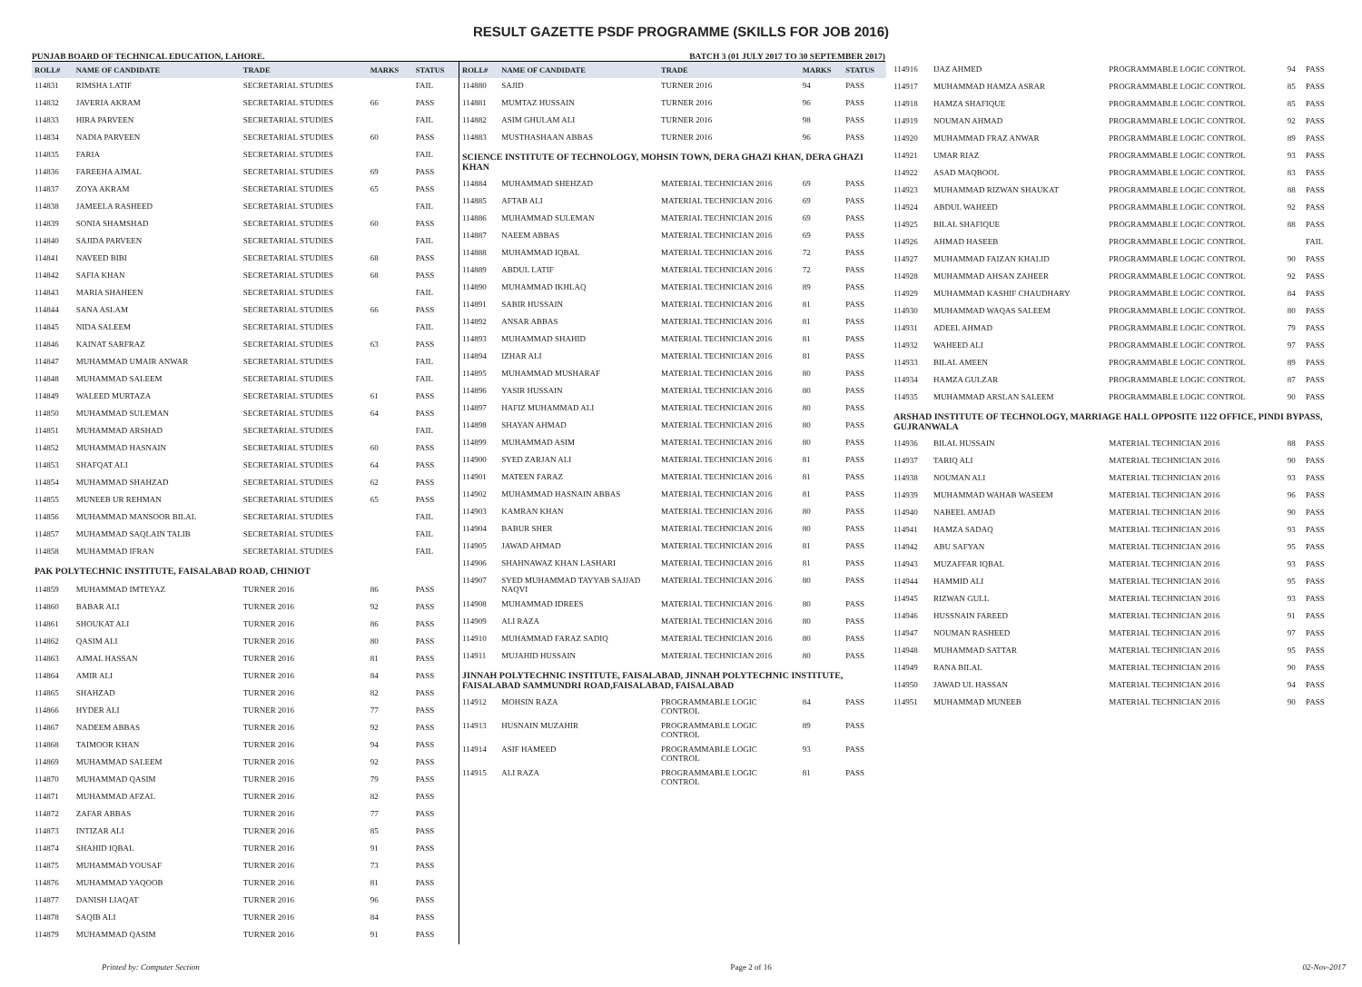RESULT GAZETTE PSDF PROGRAMME (SKILLS FOR JOB 2016)
PUNJAB BOARD OF TECHNICAL EDUCATION, LAHORE. BATCH 3 (01 JULY 2017 TO 30 SEPTEMBER 2017)
| ROLL# | NAME OF CANDIDATE | TRADE | MARKS | STATUS |
| --- | --- | --- | --- | --- |
| 114831 | RIMSHA LATIF | SECRETARIAL STUDIES | | FAIL |
| 114832 | JAVERIA AKRAM | SECRETARIAL STUDIES | 66 | PASS |
| 114833 | HIRA PARVEEN | SECRETARIAL STUDIES | | FAIL |
| 114834 | NADIA PARVEEN | SECRETARIAL STUDIES | 60 | PASS |
| 114835 | FARIA | SECRETARIAL STUDIES | | FAIL |
| 114836 | FAREEHA AJMAL | SECRETARIAL STUDIES | 69 | PASS |
| 114837 | ZOYA AKRAM | SECRETARIAL STUDIES | 65 | PASS |
| 114838 | JAMEELA RASHEED | SECRETARIAL STUDIES | | FAIL |
| 114839 | SONIA SHAMSHAD | SECRETARIAL STUDIES | 60 | PASS |
| 114840 | SAJIDA PARVEEN | SECRETARIAL STUDIES | | FAIL |
| 114841 | NAVEED BIBI | SECRETARIAL STUDIES | 68 | PASS |
| 114842 | SAFIA KHAN | SECRETARIAL STUDIES | 68 | PASS |
| 114843 | MARIA SHAHEEN | SECRETARIAL STUDIES | | FAIL |
| 114844 | SANA ASLAM | SECRETARIAL STUDIES | 66 | PASS |
| 114845 | NIDA SALEEM | SECRETARIAL STUDIES | | FAIL |
| 114846 | KAINAT SARFRAZ | SECRETARIAL STUDIES | 63 | PASS |
| 114847 | MUHAMMAD UMAIR ANWAR | SECRETARIAL STUDIES | | FAIL |
| 114848 | MUHAMMAD SALEEM | SECRETARIAL STUDIES | | FAIL |
| 114849 | WALEED MURTAZA | SECRETARIAL STUDIES | 61 | PASS |
| 114850 | MUHAMMAD SULEMAN | SECRETARIAL STUDIES | 64 | PASS |
| 114851 | MUHAMMAD ARSHAD | SECRETARIAL STUDIES | | FAIL |
| 114852 | MUHAMMAD HASNAIN | SECRETARIAL STUDIES | 60 | PASS |
| 114853 | SHAFQAT ALI | SECRETARIAL STUDIES | 64 | PASS |
| 114854 | MUHAMMAD SHAHZAD | SECRETARIAL STUDIES | 62 | PASS |
| 114855 | MUNEEB UR REHMAN | SECRETARIAL STUDIES | 65 | PASS |
| 114856 | MUHAMMAD MANSOOR BILAL | SECRETARIAL STUDIES | | FAIL |
| 114857 | MUHAMMAD SAQLAIN TALIB | SECRETARIAL STUDIES | | FAIL |
| 114858 | MUHAMMAD IFRAN | SECRETARIAL STUDIES | | FAIL |
| PAK POLYTECHNIC INSTITUTE, FAISALABAD ROAD, CHINIOT | | | | |
| 114859 | MUHAMMAD IMTEYAZ | TURNER 2016 | 86 | PASS |
| 114860 | BABAR ALI | TURNER 2016 | 92 | PASS |
| 114861 | SHOUKAT ALI | TURNER 2016 | 86 | PASS |
| 114862 | QASIM ALI | TURNER 2016 | 80 | PASS |
| 114863 | AJMAL HASSAN | TURNER 2016 | 81 | PASS |
| 114864 | AMIR ALI | TURNER 2016 | 84 | PASS |
| 114865 | SHAHZAD | TURNER 2016 | 82 | PASS |
| 114866 | HYDER ALI | TURNER 2016 | 77 | PASS |
| 114867 | NADEEM ABBAS | TURNER 2016 | 92 | PASS |
| 114868 | TAIMOOR KHAN | TURNER 2016 | 94 | PASS |
| 114869 | MUHAMMAD SALEEM | TURNER 2016 | 92 | PASS |
| 114870 | MUHAMMAD QASIM | TURNER 2016 | 79 | PASS |
| 114871 | MUHAMMAD AFZAL | TURNER 2016 | 82 | PASS |
| 114872 | ZAFAR ABBAS | TURNER 2016 | 77 | PASS |
| 114873 | INTIZAR ALI | TURNER 2016 | 85 | PASS |
| 114874 | SHAHID IQBAL | TURNER 2016 | 91 | PASS |
| 114875 | MUHAMMAD YOUSAF | TURNER 2016 | 73 | PASS |
| 114876 | MUHAMMAD YAQOOB | TURNER 2016 | 81 | PASS |
| 114877 | DANISH LIAQAT | TURNER 2016 | 96 | PASS |
| 114878 | SAQIB ALI | TURNER 2016 | 84 | PASS |
| 114879 | MUHAMMAD QASIM | TURNER 2016 | 91 | PASS |
| ROLL# | NAME OF CANDIDATE | TRADE | MARKS | STATUS |
| --- | --- | --- | --- | --- |
| 114880 | SAJID | TURNER 2016 | 94 | PASS |
| 114881 | MUMTAZ HUSSAIN | TURNER 2016 | 96 | PASS |
| 114882 | ASIM GHULAM ALI | TURNER 2016 | 98 | PASS |
| 114883 | MUSTHASHAAN ABBAS | TURNER 2016 | 96 | PASS |
| SCIENCE INSTITUTE OF TECHNOLOGY, MOHSIN TOWN, DERA GHAZI KHAN, DERA GHAZI KHAN | | | | |
| 114884 | MUHAMMAD SHEHZAD | MATERIAL TECHNICIAN 2016 | 69 | PASS |
| 114885 | AFTAB ALI | MATERIAL TECHNICIAN 2016 | 69 | PASS |
| 114886 | MUHAMMAD SULEMAN | MATERIAL TECHNICIAN 2016 | 69 | PASS |
| 114887 | NAEEM ABBAS | MATERIAL TECHNICIAN 2016 | 69 | PASS |
| 114888 | MUHAMMAD IQBAL | MATERIAL TECHNICIAN 2016 | 72 | PASS |
| 114889 | ABDUL LATIF | MATERIAL TECHNICIAN 2016 | 72 | PASS |
| 114890 | MUHAMMAD IKHLAQ | MATERIAL TECHNICIAN 2016 | 89 | PASS |
| 114891 | SABIR HUSSAIN | MATERIAL TECHNICIAN 2016 | 81 | PASS |
| 114892 | ANSAR ABBAS | MATERIAL TECHNICIAN 2016 | 81 | PASS |
| 114893 | MUHAMMAD SHAHID | MATERIAL TECHNICIAN 2016 | 81 | PASS |
| 114894 | IZHAR ALI | MATERIAL TECHNICIAN 2016 | 81 | PASS |
| 114895 | MUHAMMAD MUSHARAF | MATERIAL TECHNICIAN 2016 | 80 | PASS |
| 114896 | YASIR HUSSAIN | MATERIAL TECHNICIAN 2016 | 80 | PASS |
| 114897 | HAFIZ MUHAMMAD ALI | MATERIAL TECHNICIAN 2016 | 80 | PASS |
| 114898 | SHAYAN AHMAD | MATERIAL TECHNICIAN 2016 | 80 | PASS |
| 114899 | MUHAMMAD ASIM | MATERIAL TECHNICIAN 2016 | 80 | PASS |
| 114900 | SYED ZARJAN ALI | MATERIAL TECHNICIAN 2016 | 81 | PASS |
| 114901 | MATEEN FARAZ | MATERIAL TECHNICIAN 2016 | 81 | PASS |
| 114902 | MUHAMMAD HASNAIN ABBAS | MATERIAL TECHNICIAN 2016 | 81 | PASS |
| 114903 | KAMRAN KHAN | MATERIAL TECHNICIAN 2016 | 80 | PASS |
| 114904 | BABUR SHER | MATERIAL TECHNICIAN 2016 | 80 | PASS |
| 114905 | JAWAD AHMAD | MATERIAL TECHNICIAN 2016 | 81 | PASS |
| 114906 | SHAHNAWAZ KHAN LASHARI | MATERIAL TECHNICIAN 2016 | 81 | PASS |
| 114907 | SYED MUHAMMAD TAYYAB SAJJAD NAQVI | MATERIAL TECHNICIAN 2016 | 80 | PASS |
| 114908 | MUHAMMAD IDREES | MATERIAL TECHNICIAN 2016 | 80 | PASS |
| 114909 | ALI RAZA | MATERIAL TECHNICIAN 2016 | 80 | PASS |
| 114910 | MUHAMMAD FARAZ SADIQ | MATERIAL TECHNICIAN 2016 | 80 | PASS |
| 114911 | MUJAHID HUSSAIN | MATERIAL TECHNICIAN 2016 | 80 | PASS |
| JINNAH POLYTECHNIC INSTITUTE, FAISALABAD, JINNAH POLYTECHNIC INSTITUTE, FAISALABAD SAMMUNDRI ROAD,FAISALABAD, FAISALABAD | | | | |
| 114912 | MOHSIN RAZA | PROGRAMMABLE LOGIC CONTROL | 84 | PASS |
| 114913 | HUSNAIN MUZAHIR | PROGRAMMABLE LOGIC CONTROL | 89 | PASS |
| 114914 | ASIF HAMEED | PROGRAMMABLE LOGIC CONTROL | 93 | PASS |
| 114915 | ALI RAZA | PROGRAMMABLE LOGIC CONTROL | 81 | PASS |
| 114916 | IJAZ AHMED | PROGRAMMABLE LOGIC CONTROL | 94 | PASS |
| 114917 | MUHAMMAD HAMZA ASRAR | PROGRAMMABLE LOGIC CONTROL | 85 | PASS |
| 114918 | HAMZA SHAFIQUE | PROGRAMMABLE LOGIC CONTROL | 85 | PASS |
| 114919 | NOUMAN AHMAD | PROGRAMMABLE LOGIC CONTROL | 92 | PASS |
| 114920 | MUHAMMAD FRAZ ANWAR | PROGRAMMABLE LOGIC CONTROL | 89 | PASS |
| 114921 | UMAR RIAZ | PROGRAMMABLE LOGIC CONTROL | 93 | PASS |
| 114922 | ASAD MAQBOOL | PROGRAMMABLE LOGIC CONTROL | 83 | PASS |
| 114923 | MUHAMMAD RIZWAN SHAUKAT | PROGRAMMABLE LOGIC CONTROL | 88 | PASS |
| 114924 | ABDUL WAHEED | PROGRAMMABLE LOGIC CONTROL | 92 | PASS |
| 114925 | BILAL SHAFIQUE | PROGRAMMABLE LOGIC CONTROL | 88 | PASS |
| 114926 | AHMAD HASEEB | PROGRAMMABLE LOGIC CONTROL | | FAIL |
| 114927 | MUHAMMAD FAIZAN KHALID | PROGRAMMABLE LOGIC CONTROL | 90 | PASS |
| 114928 | MUHAMMAD AHSAN ZAHEER | PROGRAMMABLE LOGIC CONTROL | 92 | PASS |
| 114929 | MUHAMMAD KASHIF CHAUDHARY | PROGRAMMABLE LOGIC CONTROL | 84 | PASS |
| 114930 | MUHAMMAD WAQAS SALEEM | PROGRAMMABLE LOGIC CONTROL | 80 | PASS |
| 114931 | ADEEL AHMAD | PROGRAMMABLE LOGIC CONTROL | 79 | PASS |
| 114932 | WAHEED ALI | PROGRAMMABLE LOGIC CONTROL | 97 | PASS |
| 114933 | BILAL AMEEN | PROGRAMMABLE LOGIC CONTROL | 89 | PASS |
| 114934 | HAMZA GULZAR | PROGRAMMABLE LOGIC CONTROL | 87 | PASS |
| 114935 | MUHAMMAD ARSLAN SALEEM | PROGRAMMABLE LOGIC CONTROL | 90 | PASS |
| ARSHAD INSTITUTE OF TECHNOLOGY, MARRIAGE HALL OPPOSITE 1122 OFFICE, PINDI BYPASS, GUJRANWALA | | | | |
| 114936 | BILAL HUSSAIN | MATERIAL TECHNICIAN 2016 | 88 | PASS |
| 114937 | TARIQ ALI | MATERIAL TECHNICIAN 2016 | 90 | PASS |
| 114938 | NOUMAN ALI | MATERIAL TECHNICIAN 2016 | 93 | PASS |
| 114939 | MUHAMMAD WAHAB WASEEM | MATERIAL TECHNICIAN 2016 | 96 | PASS |
| 114940 | NABEEL AMJAD | MATERIAL TECHNICIAN 2016 | 90 | PASS |
| 114941 | HAMZA SADAQ | MATERIAL TECHNICIAN 2016 | 93 | PASS |
| 114942 | ABU SAFYAN | MATERIAL TECHNICIAN 2016 | 95 | PASS |
| 114943 | MUZAFFAR IQBAL | MATERIAL TECHNICIAN 2016 | 93 | PASS |
| 114944 | HAMMID ALI | MATERIAL TECHNICIAN 2016 | 95 | PASS |
| 114945 | RIZWAN GULL | MATERIAL TECHNICIAN 2016 | 93 | PASS |
| 114946 | HUSSNAIN FAREED | MATERIAL TECHNICIAN 2016 | 91 | PASS |
| 114947 | NOUMAN RASHEED | MATERIAL TECHNICIAN 2016 | 97 | PASS |
| 114948 | MUHAMMAD SATTAR | MATERIAL TECHNICIAN 2016 | 95 | PASS |
| 114949 | RANA BILAL | MATERIAL TECHNICIAN 2016 | 90 | PASS |
| 114950 | JAWAD UL HASSAN | MATERIAL TECHNICIAN 2016 | 94 | PASS |
| 114951 | MUHAMMAD MUNEEB | MATERIAL TECHNICIAN 2016 | 90 | PASS |
Printed by: Computer Section Page 2 of 16 02-Nov-2017